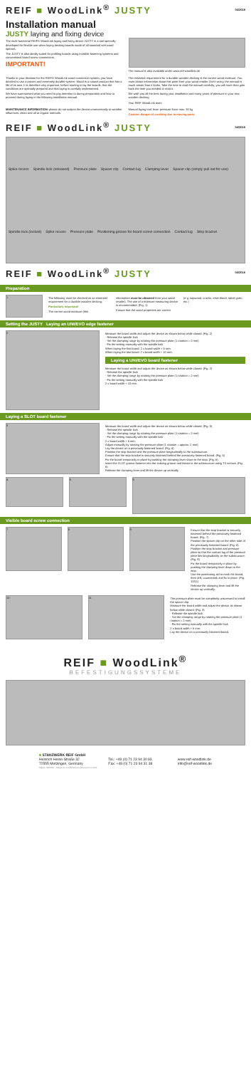REIF ■ WoodLink<sup>®</sup> JUSTY 04/2016
Installation manual
JUSTY laying and fixing device
The multi-functional REIF® WoodLink laying and fixing device JUSTY is a tool specially developed for flexible use when laying decking boards made of all standard soft wood species.
The JUSTY is also ideally suited for profiling boards using invisible fastening systems and conventional board screw connections.
IMPORTANT!
The manual is also available under www.reif-woodlink.de
Thanks to your decision for the REIF® WoodLink wood connection system, you have decided to use a proven and extremely durable system. Wood is a natural product that has a life of its own. It is therefore very important, before starting to lay the boards, that the conditions are optimally prepared and that laying is carefully implemented.
We have summarised what you need to pay attention to during preparation and how to proceed during laying in the following installation manual.
The essential requirement for a durable wooden decking is the correct wood moisture. You must obtain information about this point from your wood retailer. Don't worry, the manual is much easier than it looks. Take the time to read the manual carefully; you will more than gain back the time you needed to read it.
We wish you all the best during your installation and many years of pleasure in your new wooden decking.
Your REIF WoodLink team
MAINTENANCE INFORMATION: please do not subject the device unnecessarily to weather influences; clean and oil at regular intervals.
Manual laying tool: lever pressure force max. 30 kg
Caution: danger of crushing due to moving parts
REIF ■ WoodLink<sup>®</sup> JUSTY 04/2016
Spike recess Spindle lock (released) Pressure plate Spacer clip Contact lug Clamping lever Spacer clip (simply pull out for use) Spindle lock (locked) Spike recess Pressure plate Positioning groove for board screw connection Contact lug Stop bracket
REIF ■ WoodLink<sup>®</sup> JUSTY 04/2016
Preparation
1
The following must be checked as an essential requirement for a durable wooden decking:
Particularly important!
The correct wood moisture (this
information must be obtained from your wood retailer). The use of a moisture measuring device is recommended. (Fig. 1)
Ensure that the wood properties are correct
(e.g. sapwood, cracks, resin blood, spiral grain, etc.)
Setting the JUSTY Laying an UNI/EVO edge fastener
2
Measure the board width and adjust the device as shown below while closed: (Fig. 2)
- Release the spindle lock
- Set the clamping range by rotating the pressure plate (1 rotation = 2 mm)
- Fix the setting manually with the spindle lock
When laying the first board: 2 x board width + 5 mm.
When laying the last board: 2 x board width + 10 mm.
Laying a UNI/EVO board fastener
Measure the board width and adjust the device as shown below while closed: (Fig. 2)
- Release the spindle lock
- Set the clamping range by rotating the pressure plate (1 rotation = 2 mm)
- Fix the setting manually with the spindle lock
2 x board width + 10 mm.
Laying a SLOT board fastener
3
Measure the board width and adjust the device as shown below while closed: (Fig. 3)
- Release the spindle lock
- Set the clamping range by rotating the pressure plate (1 rotation = 2 mm)
- Fix the setting manually with the spindle lock
2 x board width + 5 mm.
Adjust manually by rotating the pressure plate (1 rotation = approx. 2 mm)
Lay the device on a previously fastened board. (Fig. 4)
Position the stop bracket and the pressure plate longitudinally to the substructure.
Ensure that the stop bracket is securely fastened behind the previously fastened board. (Fig. 5)
Fix the board temporarily in place by pushing the clamping lever down to the stop. (Fig. 6)
Insert the SLOT groove fastener into the existing groove and fasten to the substructure using TX screws. (Fig. 6)
Release the clamping lever and lift the device up vertically.
4 5
6
Visible board screw connection
7 8 9
Ensure that the stop bracket is securely fastened behind the previously fastened board. (Fig. 7)
Position the spacer clip on the other side of the previously fastened board. (Fig. 8)
Position the stop bracket and pressure plate so that the contact lug of the pressure plate lies longitudinally on the substructure. (Fig. 9)
Fix the board temporarily in place by pushing the clamping lever down to the stop.
Use the positioning aid to mark the board, then drill, countersink and fix in place. (Fig. 10/11)
Release the clamping lever and lift the device up vertically.
10 11
The pressure plate must be completely unscrewed to install the spacer clip.
Measure the board width and adjust the device as shown below while closed: (Fig. 3)
- Release the spindle lock
- Set the clamping range by rotating the pressure plate (1 rotation = 2 mm)
- Fix the setting manually with the spindle lock
2 x board width + 5 mm.
Lay the device on a previously fastened board.
REIF ■ WoodLink<sup>®</sup>
BEFESTIGUNGSSYSTEME
■ STANZWERK REIF GmbH
Heinrich-Heine-Straße 32
72555 Metzingen, Germany Tel.: +49 (0) 71 23 94 30 83
Fax: +49 (0) 71 23 94 31 38 www.reif-woodlink.de
info@reif-woodlink.de
Status: 04/2016 - Subject to modifications without prior notice.